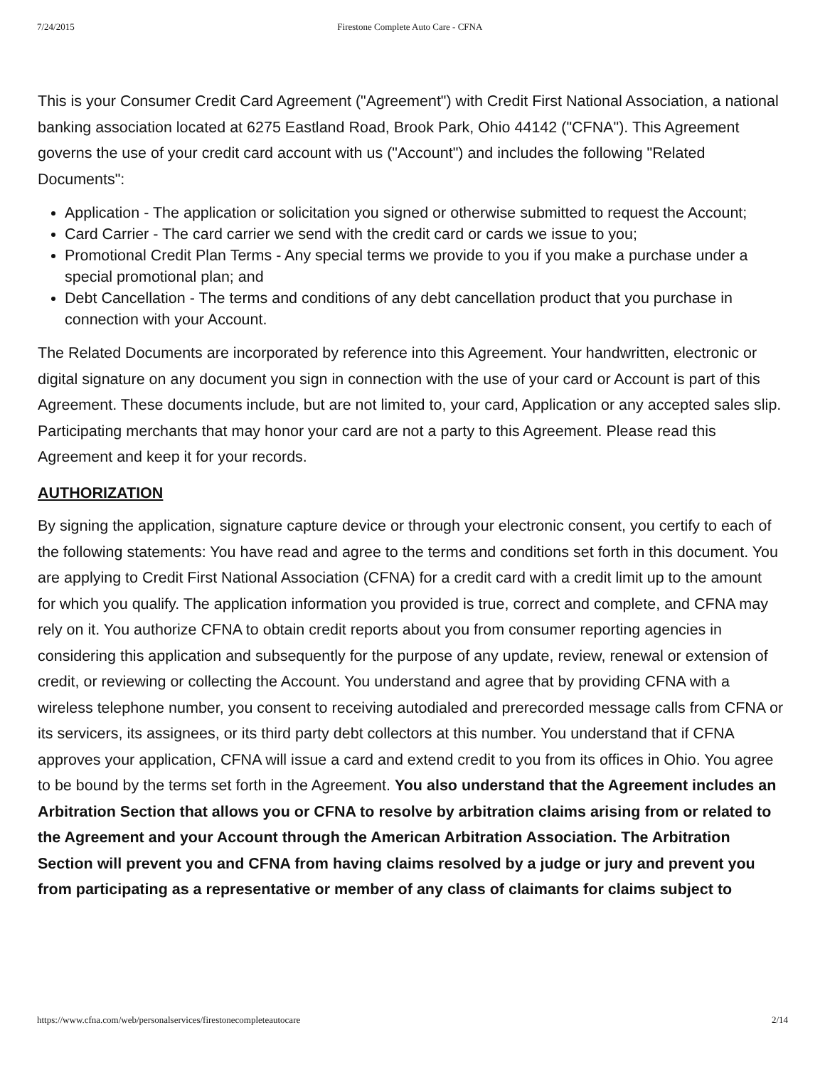7/24/2015 Firestone Complete Auto Care - CFNA
This is your Consumer Credit Card Agreement ("Agreement") with Credit First National Association, a national banking association located at 6275 Eastland Road, Brook Park, Ohio 44142 ("CFNA"). This Agreement governs the use of your credit card account with us ("Account") and includes the following "Related Documents":
Application - The application or solicitation you signed or otherwise submitted to request the Account;
Card Carrier - The card carrier we send with the credit card or cards we issue to you;
Promotional Credit Plan Terms - Any special terms we provide to you if you make a purchase under a special promotional plan; and
Debt Cancellation - The terms and conditions of any debt cancellation product that you purchase in connection with your Account.
The Related Documents are incorporated by reference into this Agreement. Your handwritten, electronic or digital signature on any document you sign in connection with the use of your card or Account is part of this Agreement. These documents include, but are not limited to, your card, Application or any accepted sales slip. Participating merchants that may honor your card are not a party to this Agreement. Please read this Agreement and keep it for your records.
AUTHORIZATION
By signing the application, signature capture device or through your electronic consent, you certify to each of the following statements: You have read and agree to the terms and conditions set forth in this document. You are applying to Credit First National Association (CFNA) for a credit card with a credit limit up to the amount for which you qualify. The application information you provided is true, correct and complete, and CFNA may rely on it. You authorize CFNA to obtain credit reports about you from consumer reporting agencies in considering this application and subsequently for the purpose of any update, review, renewal or extension of credit, or reviewing or collecting the Account. You understand and agree that by providing CFNA with a wireless telephone number, you consent to receiving autodialed and prerecorded message calls from CFNA or its servicers, its assignees, or its third party debt collectors at this number. You understand that if CFNA approves your application, CFNA will issue a card and extend credit to you from its offices in Ohio. You agree to be bound by the terms set forth in the Agreement. You also understand that the Agreement includes an Arbitration Section that allows you or CFNA to resolve by arbitration claims arising from or related to the Agreement and your Account through the American Arbitration Association. The Arbitration Section will prevent you and CFNA from having claims resolved by a judge or jury and prevent you from participating as a representative or member of any class of claimants for claims subject to
https://www.cfna.com/web/personalservices/firestonecompleteautocare 2/14